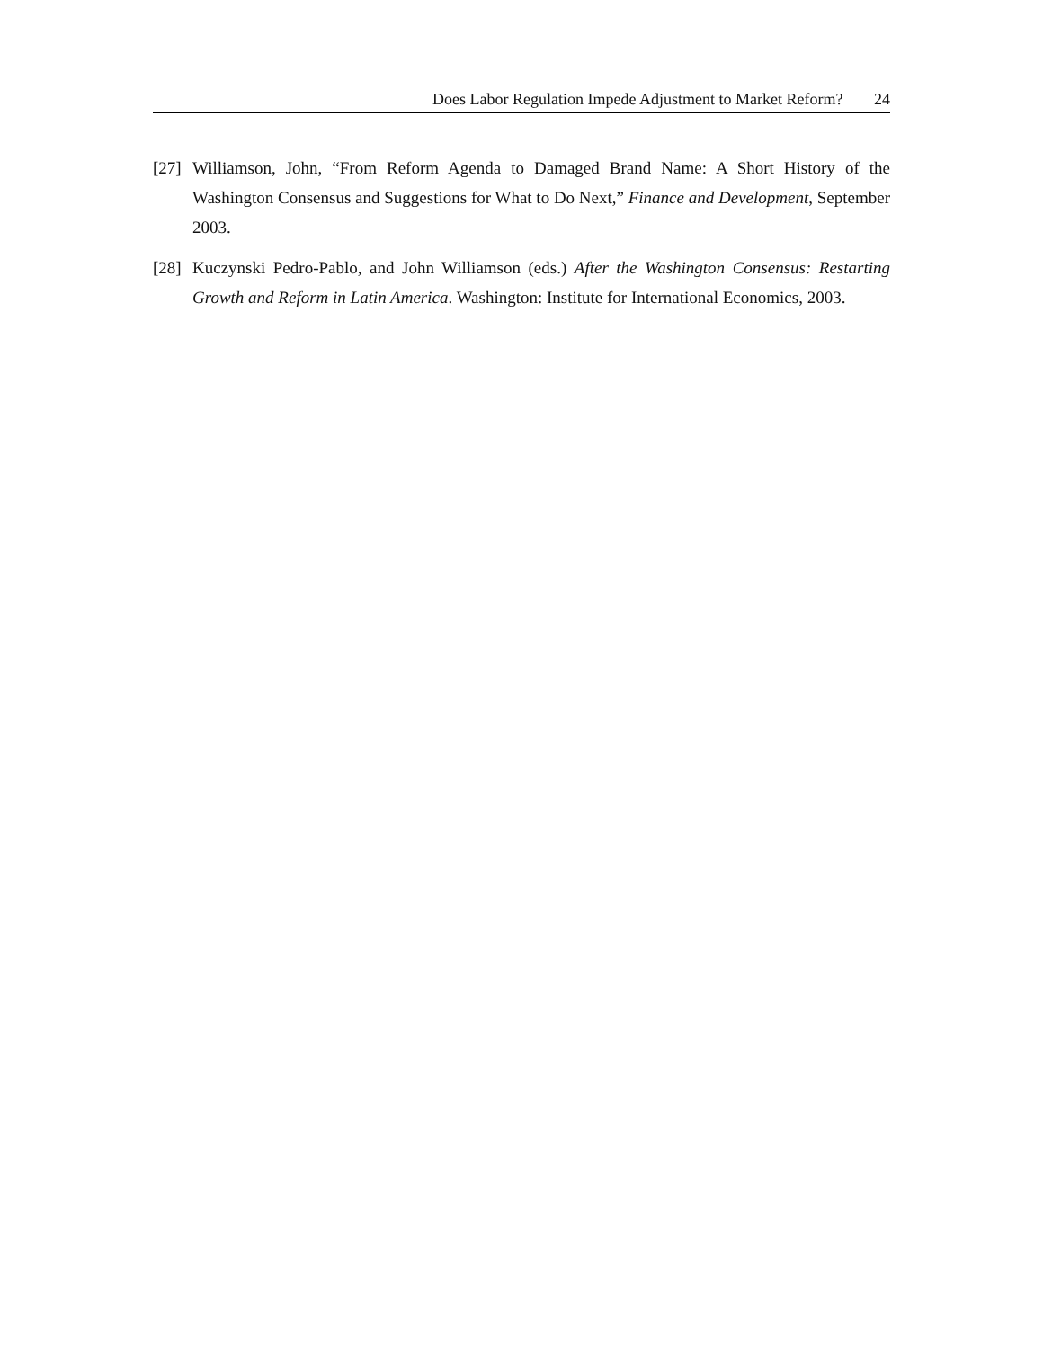Does Labor Regulation Impede Adjustment to Market Reform? 24
[27]
Williamson, John, “From Reform Agenda to Damaged Brand Name: A Short History of the Washington Consensus and Suggestions for What to Do Next,” Finance and Development, September 2003.
[28]
Kuczynski Pedro-Pablo, and John Williamson (eds.) After the Washington Consensus: Restarting Growth and Reform in Latin America. Washington: Institute for International Economics, 2003.